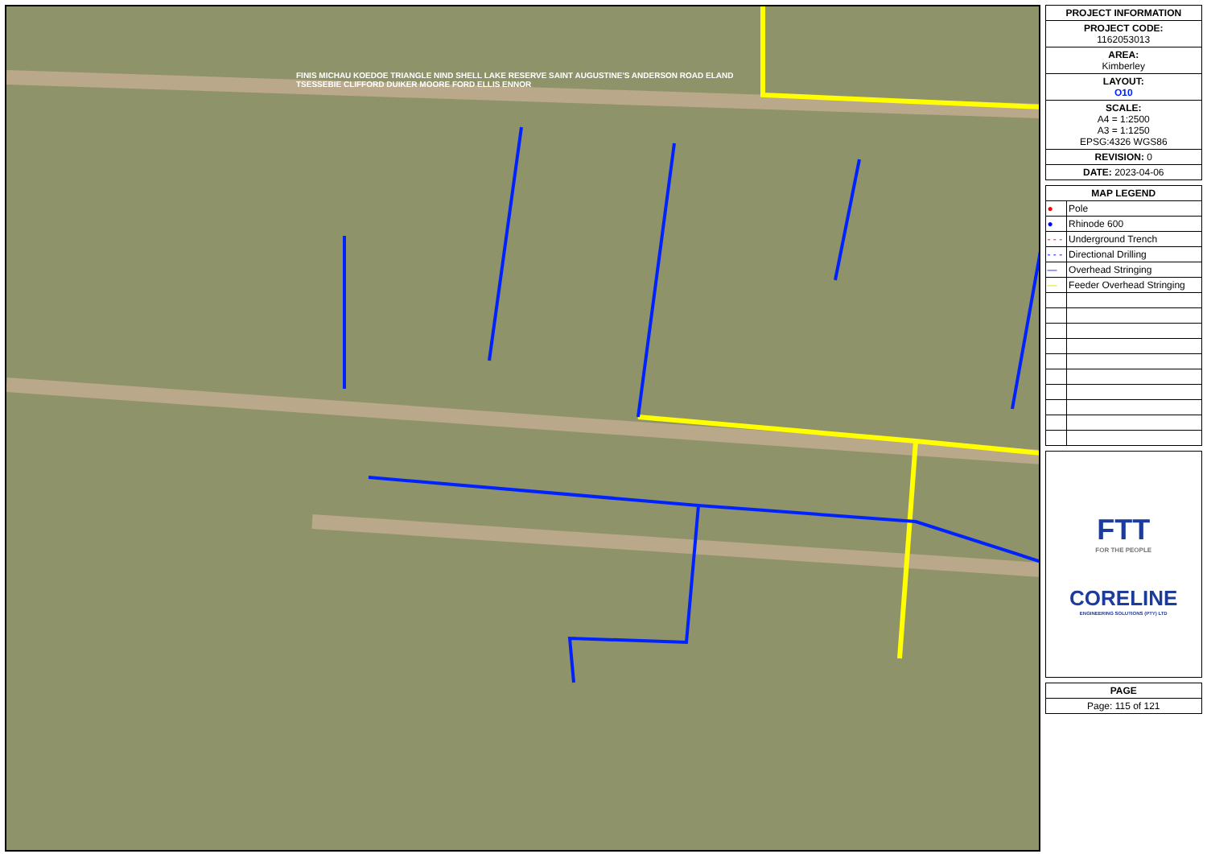FINIS MICHAU KOEDOE TRIANGLE NIND SHELL LAKE RESERVE SAINT AUGUSTINE'S ANDERSON ROAD ELAND TSESSEBIE CLIFFORD DUIKER MOORE FORD ELLIS ENNOR
| PROJECT INFORMATION |
| --- |
| PROJECT CODE: 1162053013 |
| AREA: Kimberley |
| LAYOUT: O10 |
| SCALE: A4 = 1:2500 A3 = 1:1250 EPSG:4326 WGS86 |
| REVISION: 0 |
| DATE: 2023-04-06 |
| MAP LEGEND | |
| --- | --- |
| ● | Pole |
| ● | Rhinode 600 |
| - - - | Underground Trench |
| - - - | Directional Drilling |
| — | Overhead Stringing |
| — | Feeder Overhead Stringing |
FTT
FOR THE PEOPLE
CORELINE
ENGINEERING SOLUTIONS (PTY) LTD
| PAGE |
| --- |
| Page: 115 of 121 |